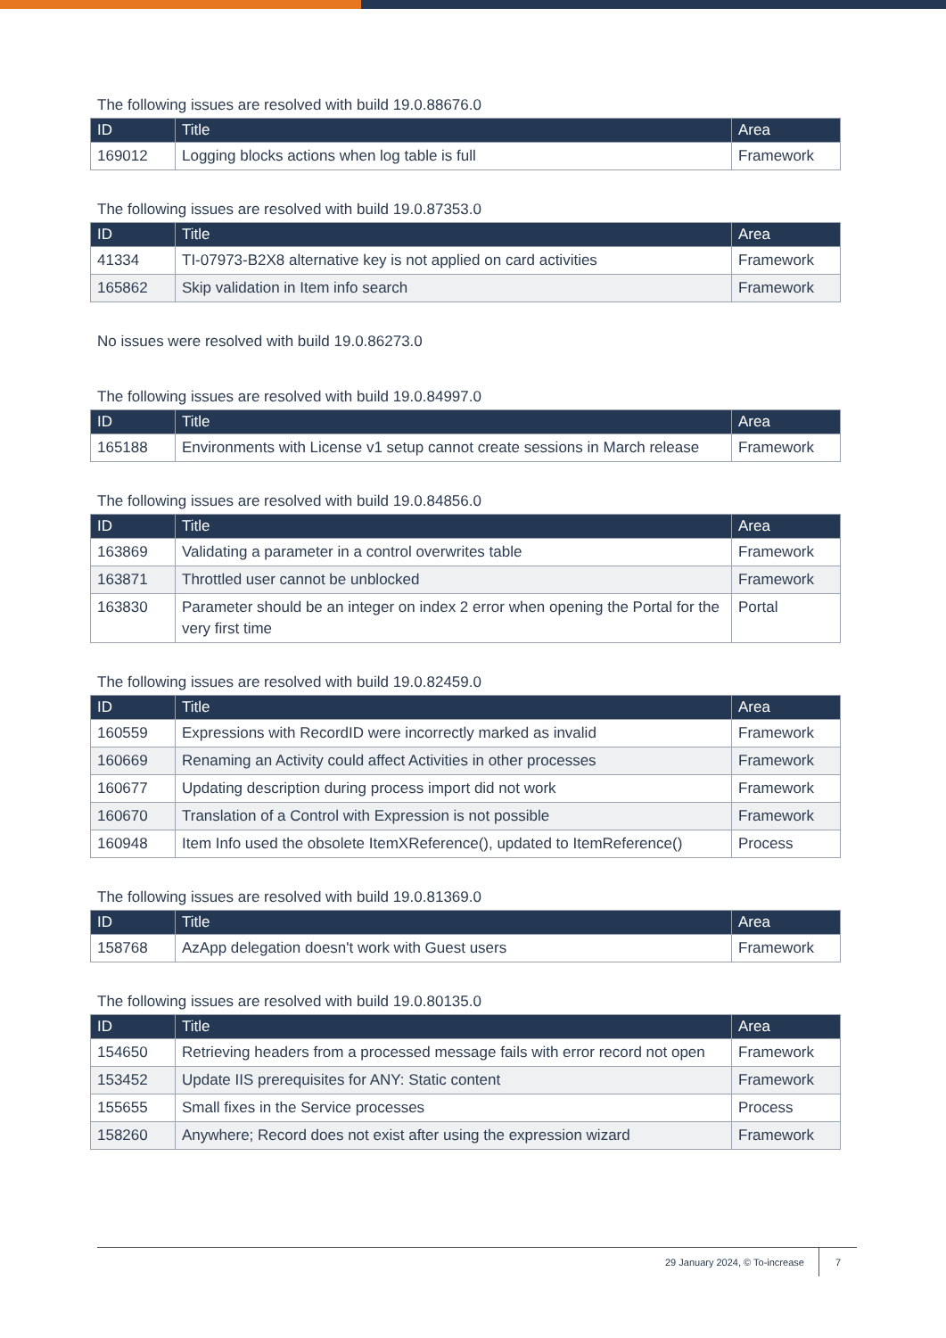The following issues are resolved with build 19.0.88676.0
| ID | Title | Area |
| --- | --- | --- |
| 169012 | Logging blocks actions when log table is full | Framework |
The following issues are resolved with build 19.0.87353.0
| ID | Title | Area |
| --- | --- | --- |
| 41334 | TI-07973-B2X8 alternative key is not applied on card activities | Framework |
| 165862 | Skip validation in Item info search | Framework |
No issues were resolved with build 19.0.86273.0
The following issues are resolved with build 19.0.84997.0
| ID | Title | Area |
| --- | --- | --- |
| 165188 | Environments with License v1 setup cannot create sessions in March release | Framework |
The following issues are resolved with build 19.0.84856.0
| ID | Title | Area |
| --- | --- | --- |
| 163869 | Validating a parameter in a control overwrites table | Framework |
| 163871 | Throttled user cannot be unblocked | Framework |
| 163830 | Parameter should be an integer on index 2 error when opening the Portal for the very first time | Portal |
The following issues are resolved with build 19.0.82459.0
| ID | Title | Area |
| --- | --- | --- |
| 160559 | Expressions with RecordID were incorrectly marked as invalid | Framework |
| 160669 | Renaming an Activity could affect Activities in other processes | Framework |
| 160677 | Updating description during process import did not work | Framework |
| 160670 | Translation of a Control with Expression is not possible | Framework |
| 160948 | Item Info used the obsolete ItemXReference(), updated to ItemReference() | Process |
The following issues are resolved with build 19.0.81369.0
| ID | Title | Area |
| --- | --- | --- |
| 158768 | AzApp delegation doesn't work with Guest users | Framework |
The following issues are resolved with build 19.0.80135.0
| ID | Title | Area |
| --- | --- | --- |
| 154650 | Retrieving headers from a processed message fails with error record not open | Framework |
| 153452 | Update IIS prerequisites for ANY: Static content | Framework |
| 155655 | Small fixes in the Service processes | Process |
| 158260 | Anywhere; Record does not exist after using the expression wizard | Framework |
29 January 2024, © To-increase 7